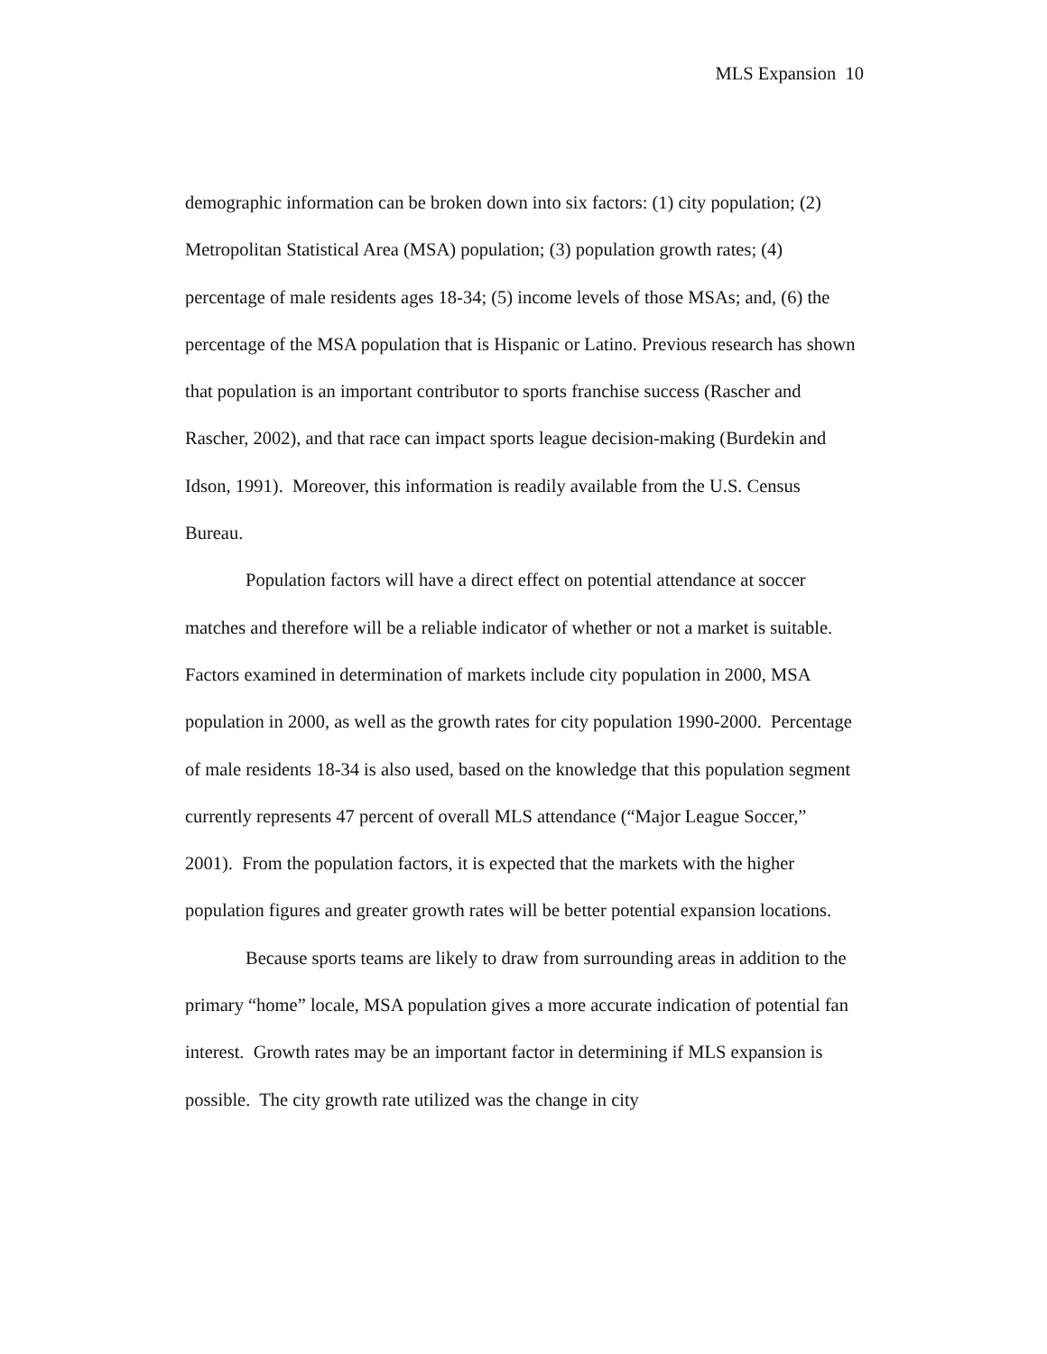MLS Expansion 10
demographic information can be broken down into six factors: (1) city population; (2) Metropolitan Statistical Area (MSA) population; (3) population growth rates; (4) percentage of male residents ages 18-34; (5) income levels of those MSAs; and, (6) the percentage of the MSA population that is Hispanic or Latino. Previous research has shown that population is an important contributor to sports franchise success (Rascher and Rascher, 2002), and that race can impact sports league decision-making (Burdekin and Idson, 1991). Moreover, this information is readily available from the U.S. Census Bureau.
Population factors will have a direct effect on potential attendance at soccer matches and therefore will be a reliable indicator of whether or not a market is suitable. Factors examined in determination of markets include city population in 2000, MSA population in 2000, as well as the growth rates for city population 1990-2000. Percentage of male residents 18-34 is also used, based on the knowledge that this population segment currently represents 47 percent of overall MLS attendance (“Major League Soccer,” 2001). From the population factors, it is expected that the markets with the higher population figures and greater growth rates will be better potential expansion locations.
Because sports teams are likely to draw from surrounding areas in addition to the primary “home” locale, MSA population gives a more accurate indication of potential fan interest. Growth rates may be an important factor in determining if MLS expansion is possible. The city growth rate utilized was the change in city